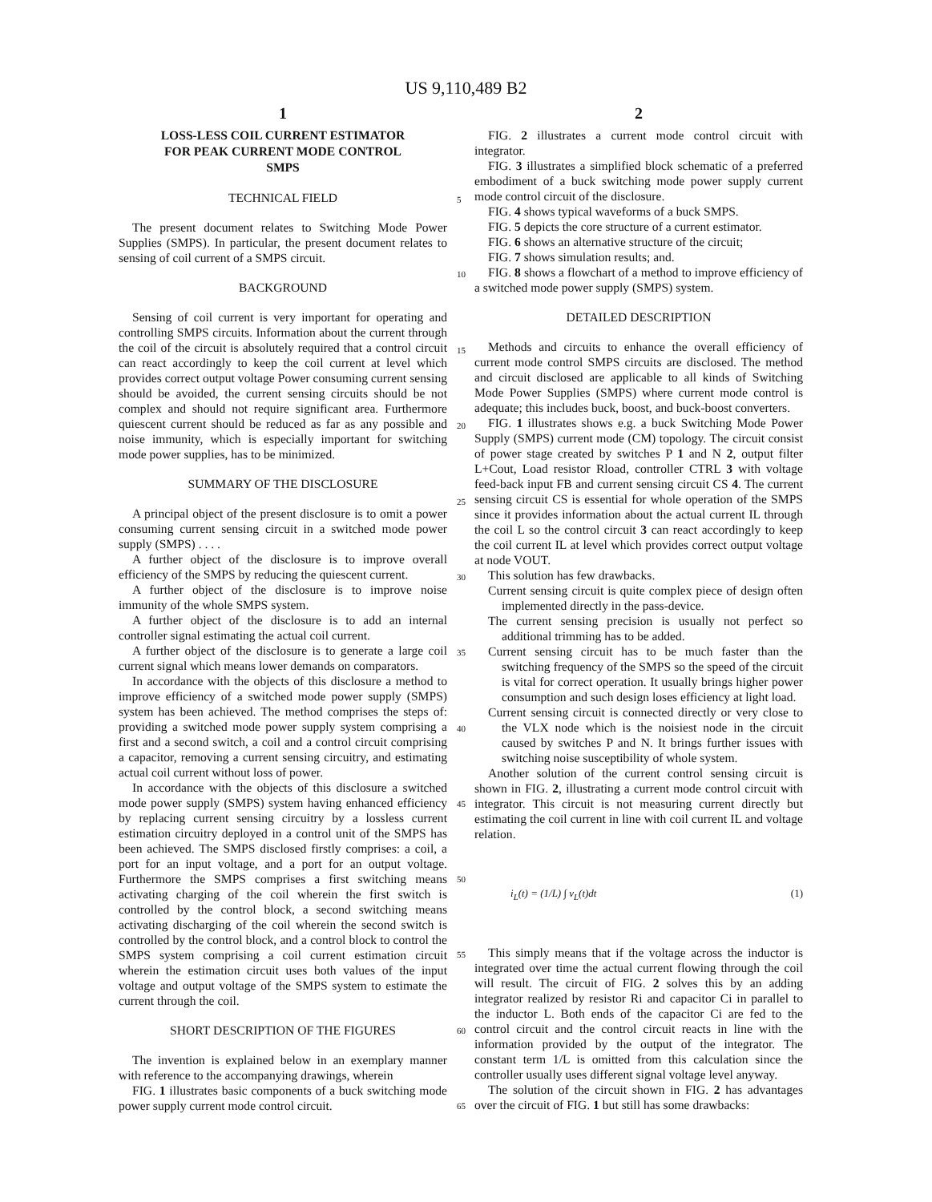US 9,110,489 B2
1
LOSS-LESS COIL CURRENT ESTIMATOR
FOR PEAK CURRENT MODE CONTROL
SMPS
TECHNICAL FIELD
The present document relates to Switching Mode Power Supplies (SMPS). In particular, the present document relates to sensing of coil current of a SMPS circuit.
BACKGROUND
Sensing of coil current is very important for operating and controlling SMPS circuits. Information about the current through the coil of the circuit is absolutely required that a control circuit can react accordingly to keep the coil current at level which provides correct output voltage Power consuming current sensing should be avoided, the current sensing circuits should be not complex and should not require significant area. Furthermore quiescent current should be reduced as far as any possible and noise immunity, which is especially important for switching mode power supplies, has to be minimized.
SUMMARY OF THE DISCLOSURE
A principal object of the present disclosure is to omit a power consuming current sensing circuit in a switched mode power supply (SMPS) . . . .
A further object of the disclosure is to improve overall efficiency of the SMPS by reducing the quiescent current.
A further object of the disclosure is to improve noise immunity of the whole SMPS system.
A further object of the disclosure is to add an internal controller signal estimating the actual coil current.
A further object of the disclosure is to generate a large coil current signal which means lower demands on comparators.
In accordance with the objects of this disclosure a method to improve efficiency of a switched mode power supply (SMPS) system has been achieved. The method comprises the steps of: providing a switched mode power supply system comprising a first and a second switch, a coil and a control circuit comprising a capacitor, removing a current sensing circuitry, and estimating actual coil current without loss of power.
In accordance with the objects of this disclosure a switched mode power supply (SMPS) system having enhanced efficiency by replacing current sensing circuitry by a lossless current estimation circuitry deployed in a control unit of the SMPS has been achieved. The SMPS disclosed firstly comprises: a coil, a port for an input voltage, and a port for an output voltage. Furthermore the SMPS comprises a first switching means activating charging of the coil wherein the first switch is controlled by the control block, a second switching means activating discharging of the coil wherein the second switch is controlled by the control block, and a control block to control the SMPS system comprising a coil current estimation circuit wherein the estimation circuit uses both values of the input voltage and output voltage of the SMPS system to estimate the current through the coil.
SHORT DESCRIPTION OF THE FIGURES
The invention is explained below in an exemplary manner with reference to the accompanying drawings, wherein
FIG. 1 illustrates basic components of a buck switching mode power supply current mode control circuit.
5
10
15
20
25
30
35
40
45
50
55
60
65
2
FIG. 2 illustrates a current mode control circuit with integrator.
FIG. 3 illustrates a simplified block schematic of a preferred embodiment of a buck switching mode power supply current mode control circuit of the disclosure.
FIG. 4 shows typical waveforms of a buck SMPS.
FIG. 5 depicts the core structure of a current estimator.
FIG. 6 shows an alternative structure of the circuit;
FIG. 7 shows simulation results; and.
FIG. 8 shows a flowchart of a method to improve efficiency of a switched mode power supply (SMPS) system.
DETAILED DESCRIPTION
Methods and circuits to enhance the overall efficiency of current mode control SMPS circuits are disclosed. The method and circuit disclosed are applicable to all kinds of Switching Mode Power Supplies (SMPS) where current mode control is adequate; this includes buck, boost, and buck-boost converters.
FIG. 1 illustrates shows e.g. a buck Switching Mode Power Supply (SMPS) current mode (CM) topology. The circuit consist of power stage created by switches P 1 and N 2, output filter L+Cout, Load resistor Rload, controller CTRL 3 with voltage feed-back input FB and current sensing circuit CS 4. The current sensing circuit CS is essential for whole operation of the SMPS since it provides information about the actual current IL through the coil L so the control circuit 3 can react accordingly to keep the coil current IL at level which provides correct output voltage at node VOUT.
This solution has few drawbacks.
Current sensing circuit is quite complex piece of design often implemented directly in the pass-device.
The current sensing precision is usually not perfect so additional trimming has to be added.
Current sensing circuit has to be much faster than the switching frequency of the SMPS so the speed of the circuit is vital for correct operation. It usually brings higher power consumption and such design loses efficiency at light load.
Current sensing circuit is connected directly or very close to the VLX node which is the noisiest node in the circuit caused by switches P and N. It brings further issues with switching noise susceptibility of whole system.
Another solution of the current control sensing circuit is shown in FIG. 2, illustrating a current mode control circuit with integrator. This circuit is not measuring current directly but estimating the coil current in line with coil current IL and voltage relation.
i<sub>L</sub>(t) = (1/L) ∫ v<sub>L</sub>(t)dt (1)
This simply means that if the voltage across the inductor is integrated over time the actual current flowing through the coil will result. The circuit of FIG. 2 solves this by an adding integrator realized by resistor Ri and capacitor Ci in parallel to the inductor L. Both ends of the capacitor Ci are fed to the control circuit and the control circuit reacts in line with the information provided by the output of the integrator. The constant term 1/L is omitted from this calculation since the controller usually uses different signal voltage level anyway.
The solution of the circuit shown in FIG. 2 has advantages over the circuit of FIG. 1 but still has some drawbacks: